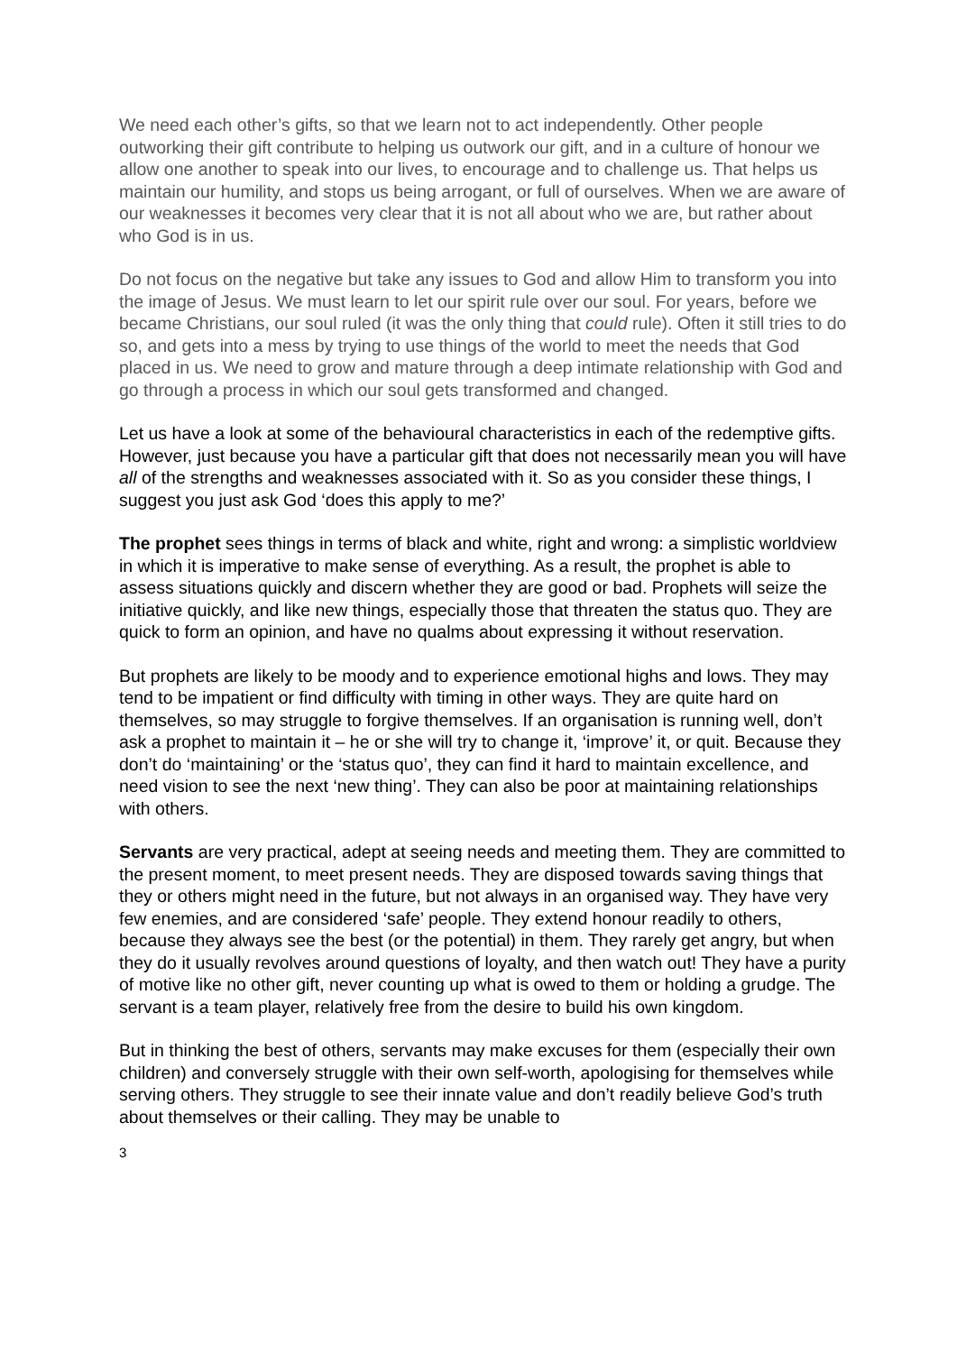We need each other’s gifts, so that we learn not to act independently. Other people outworking their gift contribute to helping us outwork our gift, and in a culture of honour we allow one another to speak into our lives, to encourage and to challenge us. That helps us maintain our humility, and stops us being arrogant, or full of ourselves. When we are aware of our weaknesses it becomes very clear that it is not all about who we are, but rather about who God is in us.
Do not focus on the negative but take any issues to God and allow Him to transform you into the image of Jesus. We must learn to let our spirit rule over our soul. For years, before we became Christians, our soul ruled (it was the only thing that could rule). Often it still tries to do so, and gets into a mess by trying to use things of the world to meet the needs that God placed in us. We need to grow and mature through a deep intimate relationship with God and go through a process in which our soul gets transformed and changed.
Let us have a look at some of the behavioural characteristics in each of the redemptive gifts. However, just because you have a particular gift that does not necessarily mean you will have all of the strengths and weaknesses associated with it. So as you consider these things, I suggest you just ask God ‘does this apply to me?’
The prophet sees things in terms of black and white, right and wrong: a simplistic worldview in which it is imperative to make sense of everything. As a result, the prophet is able to assess situations quickly and discern whether they are good or bad. Prophets will seize the initiative quickly, and like new things, especially those that threaten the status quo. They are quick to form an opinion, and have no qualms about expressing it without reservation.
But prophets are likely to be moody and to experience emotional highs and lows. They may tend to be impatient or find difficulty with timing in other ways. They are quite hard on themselves, so may struggle to forgive themselves. If an organisation is running well, don’t ask a prophet to maintain it – he or she will try to change it, ‘improve’ it, or quit. Because they don’t do ‘maintaining’ or the ‘status quo’, they can find it hard to maintain excellence, and need vision to see the next ‘new thing’. They can also be poor at maintaining relationships with others.
Servants are very practical, adept at seeing needs and meeting them. They are committed to the present moment, to meet present needs. They are disposed towards saving things that they or others might need in the future, but not always in an organised way. They have very few enemies, and are considered ‘safe’ people. They extend honour readily to others, because they always see the best (or the potential) in them. They rarely get angry, but when they do it usually revolves around questions of loyalty, and then watch out! They have a purity of motive like no other gift, never counting up what is owed to them or holding a grudge. The servant is a team player, relatively free from the desire to build his own kingdom.
But in thinking the best of others, servants may make excuses for them (especially their own children) and conversely struggle with their own self-worth, apologising for themselves while serving others. They struggle to see their innate value and don’t readily believe God’s truth about themselves or their calling. They may be unable to
3